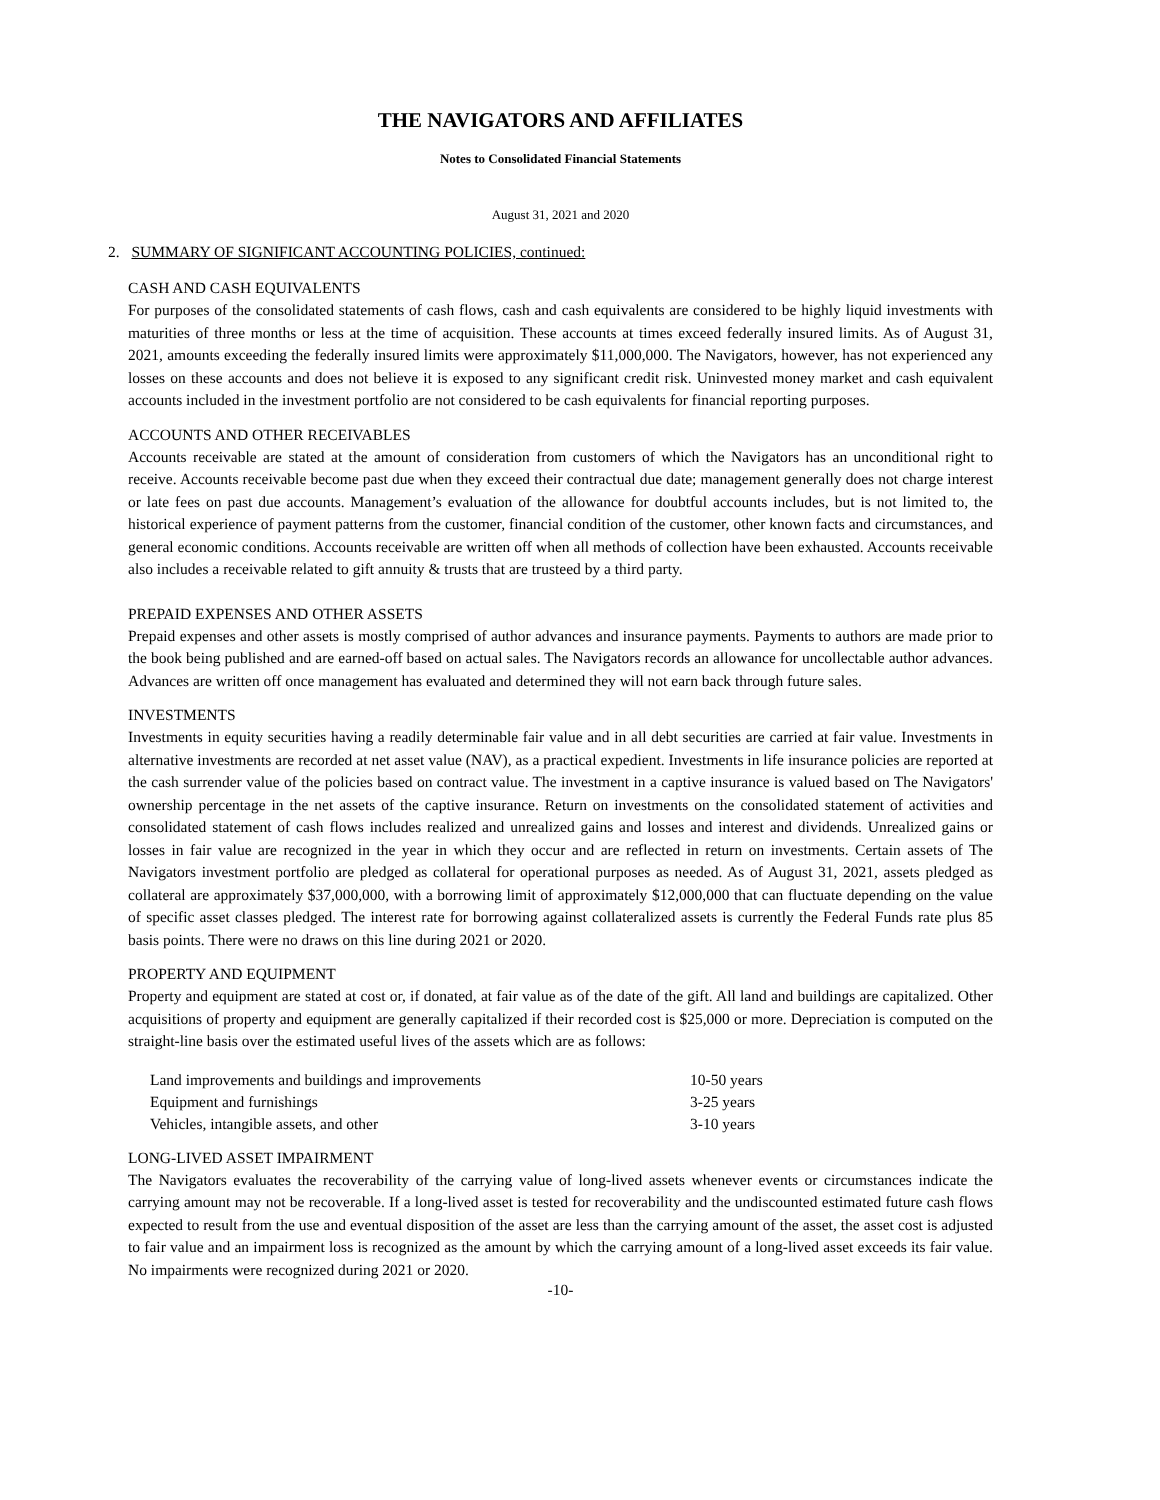THE NAVIGATORS AND AFFILIATES
Notes to Consolidated Financial Statements
August 31, 2021 and 2020
2. SUMMARY OF SIGNIFICANT ACCOUNTING POLICIES, continued:
CASH AND CASH EQUIVALENTS
For purposes of the consolidated statements of cash flows, cash and cash equivalents are considered to be highly liquid investments with maturities of three months or less at the time of acquisition. These accounts at times exceed federally insured limits. As of August 31, 2021, amounts exceeding the federally insured limits were approximately $11,000,000. The Navigators, however, has not experienced any losses on these accounts and does not believe it is exposed to any significant credit risk. Uninvested money market and cash equivalent accounts included in the investment portfolio are not considered to be cash equivalents for financial reporting purposes.
ACCOUNTS AND OTHER RECEIVABLES
Accounts receivable are stated at the amount of consideration from customers of which the Navigators has an unconditional right to receive. Accounts receivable become past due when they exceed their contractual due date; management generally does not charge interest or late fees on past due accounts. Management’s evaluation of the allowance for doubtful accounts includes, but is not limited to, the historical experience of payment patterns from the customer, financial condition of the customer, other known facts and circumstances, and general economic conditions. Accounts receivable are written off when all methods of collection have been exhausted. Accounts receivable also includes a receivable related to gift annuity & trusts that are trusteed by a third party.
PREPAID EXPENSES AND OTHER ASSETS
Prepaid expenses and other assets is mostly comprised of author advances and insurance payments. Payments to authors are made prior to the book being published and are earned-off based on actual sales. The Navigators records an allowance for uncollectable author advances. Advances are written off once management has evaluated and determined they will not earn back through future sales.
INVESTMENTS
Investments in equity securities having a readily determinable fair value and in all debt securities are carried at fair value. Investments in alternative investments are recorded at net asset value (NAV), as a practical expedient. Investments in life insurance policies are reported at the cash surrender value of the policies based on contract value. The investment in a captive insurance is valued based on The Navigators' ownership percentage in the net assets of the captive insurance. Return on investments on the consolidated statement of activities and consolidated statement of cash flows includes realized and unrealized gains and losses and interest and dividends. Unrealized gains or losses in fair value are recognized in the year in which they occur and are reflected in return on investments. Certain assets of The Navigators investment portfolio are pledged as collateral for operational purposes as needed. As of August 31, 2021, assets pledged as collateral are approximately $37,000,000, with a borrowing limit of approximately $12,000,000 that can fluctuate depending on the value of specific asset classes pledged. The interest rate for borrowing against collateralized assets is currently the Federal Funds rate plus 85 basis points. There were no draws on this line during 2021 or 2020.
PROPERTY AND EQUIPMENT
Property and equipment are stated at cost or, if donated, at fair value as of the date of the gift. All land and buildings are capitalized. Other acquisitions of property and equipment are generally capitalized if their recorded cost is $25,000 or more. Depreciation is computed on the straight-line basis over the estimated useful lives of the assets which are as follows:
| Land improvements and buildings and improvements | 10-50 years |
| Equipment and furnishings | 3-25 years |
| Vehicles, intangible assets, and other | 3-10 years |
LONG-LIVED ASSET IMPAIRMENT
The Navigators evaluates the recoverability of the carrying value of long-lived assets whenever events or circumstances indicate the carrying amount may not be recoverable. If a long-lived asset is tested for recoverability and the undiscounted estimated future cash flows expected to result from the use and eventual disposition of the asset are less than the carrying amount of the asset, the asset cost is adjusted to fair value and an impairment loss is recognized as the amount by which the carrying amount of a long-lived asset exceeds its fair value. No impairments were recognized during 2021 or 2020.
-10-